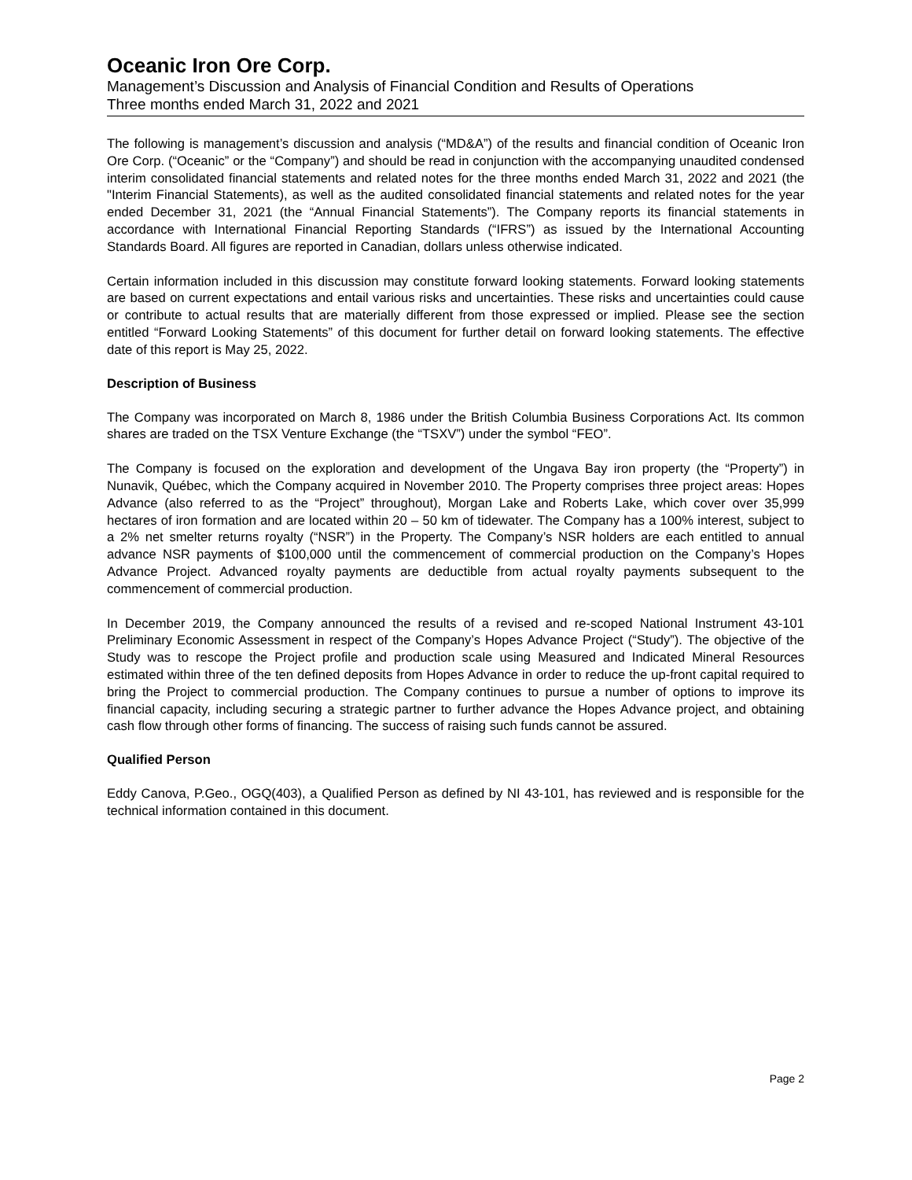Oceanic Iron Ore Corp.
Management’s Discussion and Analysis of Financial Condition and Results of Operations
Three months ended March 31, 2022 and 2021
The following is management’s discussion and analysis (“MD&A”) of the results and financial condition of Oceanic Iron Ore Corp. (“Oceanic” or the “Company”) and should be read in conjunction with the accompanying unaudited condensed interim consolidated financial statements and related notes for the three months ended March 31, 2022 and 2021 (the "Interim Financial Statements), as well as the audited consolidated financial statements and related notes for the year ended December 31, 2021 (the “Annual Financial Statements”). The Company reports its financial statements in accordance with International Financial Reporting Standards (“IFRS”) as issued by the International Accounting Standards Board. All figures are reported in Canadian, dollars unless otherwise indicated.
Certain information included in this discussion may constitute forward looking statements. Forward looking statements are based on current expectations and entail various risks and uncertainties. These risks and uncertainties could cause or contribute to actual results that are materially different from those expressed or implied. Please see the section entitled “Forward Looking Statements” of this document for further detail on forward looking statements. The effective date of this report is May 25, 2022.
Description of Business
The Company was incorporated on March 8, 1986 under the British Columbia Business Corporations Act. Its common shares are traded on the TSX Venture Exchange (the “TSXV”) under the symbol “FEO”.
The Company is focused on the exploration and development of the Ungava Bay iron property (the “Property”) in Nunavik, Québec, which the Company acquired in November 2010. The Property comprises three project areas: Hopes Advance (also referred to as the “Project” throughout), Morgan Lake and Roberts Lake, which cover over 35,999 hectares of iron formation and are located within 20 – 50 km of tidewater. The Company has a 100% interest, subject to a 2% net smelter returns royalty (“NSR”) in the Property. The Company’s NSR holders are each entitled to annual advance NSR payments of $100,000 until the commencement of commercial production on the Company’s Hopes Advance Project. Advanced royalty payments are deductible from actual royalty payments subsequent to the commencement of commercial production.
In December 2019, the Company announced the results of a revised and re-scoped National Instrument 43-101 Preliminary Economic Assessment in respect of the Company’s Hopes Advance Project (“Study”). The objective of the Study was to rescope the Project profile and production scale using Measured and Indicated Mineral Resources estimated within three of the ten defined deposits from Hopes Advance in order to reduce the up-front capital required to bring the Project to commercial production. The Company continues to pursue a number of options to improve its financial capacity, including securing a strategic partner to further advance the Hopes Advance project, and obtaining cash flow through other forms of financing. The success of raising such funds cannot be assured.
Qualified Person
Eddy Canova, P.Geo., OGQ(403), a Qualified Person as defined by NI 43-101, has reviewed and is responsible for the technical information contained in this document.
Page 2